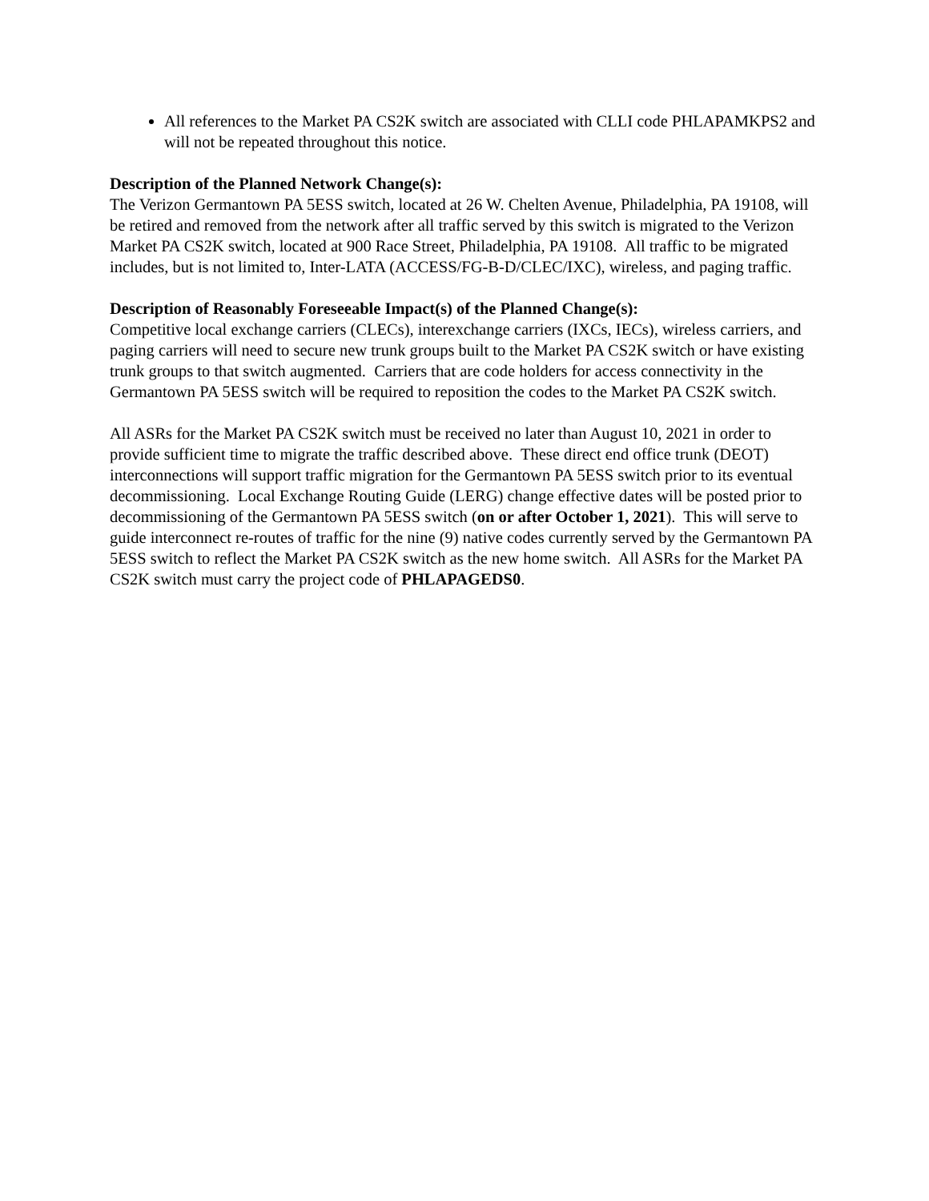All references to the Market PA CS2K switch are associated with CLLI code PHLAPAMKPS2 and will not be repeated throughout this notice.
Description of the Planned Network Change(s):
The Verizon Germantown PA 5ESS switch, located at 26 W. Chelten Avenue, Philadelphia, PA 19108, will be retired and removed from the network after all traffic served by this switch is migrated to the Verizon Market PA CS2K switch, located at 900 Race Street, Philadelphia, PA 19108. All traffic to be migrated includes, but is not limited to, Inter-LATA (ACCESS/FG-B-D/CLEC/IXC), wireless, and paging traffic.
Description of Reasonably Foreseeable Impact(s) of the Planned Change(s):
Competitive local exchange carriers (CLECs), interexchange carriers (IXCs, IECs), wireless carriers, and paging carriers will need to secure new trunk groups built to the Market PA CS2K switch or have existing trunk groups to that switch augmented. Carriers that are code holders for access connectivity in the Germantown PA 5ESS switch will be required to reposition the codes to the Market PA CS2K switch.
All ASRs for the Market PA CS2K switch must be received no later than August 10, 2021 in order to provide sufficient time to migrate the traffic described above. These direct end office trunk (DEOT) interconnections will support traffic migration for the Germantown PA 5ESS switch prior to its eventual decommissioning. Local Exchange Routing Guide (LERG) change effective dates will be posted prior to decommissioning of the Germantown PA 5ESS switch (on or after October 1, 2021). This will serve to guide interconnect re-routes of traffic for the nine (9) native codes currently served by the Germantown PA 5ESS switch to reflect the Market PA CS2K switch as the new home switch. All ASRs for the Market PA CS2K switch must carry the project code of PHLAPAGEDS0.